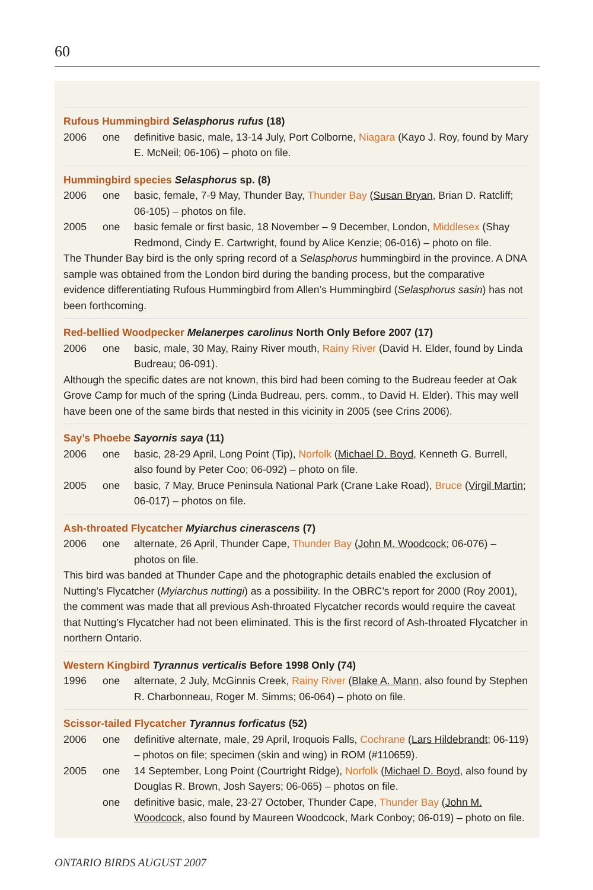60
Rufous Hummingbird Selasphorus rufus (18)
2006 one definitive basic, male, 13-14 July, Port Colborne, Niagara (Kayo J. Roy, found by Mary E. McNeil; 06-106) – photo on file.
Hummingbird species Selasphorus sp. (8)
2006 one basic, female, 7-9 May, Thunder Bay, Thunder Bay (Susan Bryan, Brian D. Ratcliff; 06-105) – photos on file.
2005 one basic female or first basic, 18 November – 9 December, London, Middlesex (Shay Redmond, Cindy E. Cartwright, found by Alice Kenzie; 06-016) – photo on file.
The Thunder Bay bird is the only spring record of a Selasphorus hummingbird in the province. A DNA sample was obtained from the London bird during the banding process, but the comparative evidence differentiating Rufous Hummingbird from Allen’s Hummingbird (Selasphorus sasin) has not been forthcoming.
Red-bellied Woodpecker Melanerpes carolinus North Only Before 2007 (17)
2006 one basic, male, 30 May, Rainy River mouth, Rainy River (David H. Elder, found by Linda Budreau; 06-091).
Although the specific dates are not known, this bird had been coming to the Budreau feeder at Oak Grove Camp for much of the spring (Linda Budreau, pers. comm., to David H. Elder). This may well have been one of the same birds that nested in this vicinity in 2005 (see Crins 2006).
Say’s Phoebe Sayornis saya (11)
2006 one basic, 28-29 April, Long Point (Tip), Norfolk (Michael D. Boyd, Kenneth G. Burrell, also found by Peter Coo; 06-092) – photo on file.
2005 one basic, 7 May, Bruce Peninsula National Park (Crane Lake Road), Bruce (Virgil Martin; 06-017) – photos on file.
Ash-throated Flycatcher Myiarchus cinerascens (7)
2006 one alternate, 26 April, Thunder Cape, Thunder Bay (John M. Woodcock; 06-076) – photos on file.
This bird was banded at Thunder Cape and the photographic details enabled the exclusion of Nutting’s Flycatcher (Myiarchus nuttingi) as a possibility. In the OBRC’s report for 2000 (Roy 2001), the comment was made that all previous Ash-throated Flycatcher records would require the caveat that Nutting’s Flycatcher had not been eliminated. This is the first record of Ash-throated Flycatcher in northern Ontario.
Western Kingbird Tyrannus verticalis Before 1998 Only (74)
1996 one alternate, 2 July, McGinnis Creek, Rainy River (Blake A. Mann, also found by Stephen R. Charbonneau, Roger M. Simms; 06-064) – photo on file.
Scissor-tailed Flycatcher Tyrannus forficatus (52)
2006 one definitive alternate, male, 29 April, Iroquois Falls, Cochrane (Lars Hildebrandt; 06-119) – photos on file; specimen (skin and wing) in ROM (#110659).
2005 one 14 September, Long Point (Courtright Ridge), Norfolk (Michael D. Boyd, also found by Douglas R. Brown, Josh Sayers; 06-065) – photos on file.
one definitive basic, male, 23-27 October, Thunder Cape, Thunder Bay (John M. Woodcock, also found by Maureen Woodcock, Mark Conboy; 06-019) – photo on file.
ONTARIO BIRDS AUGUST 2007